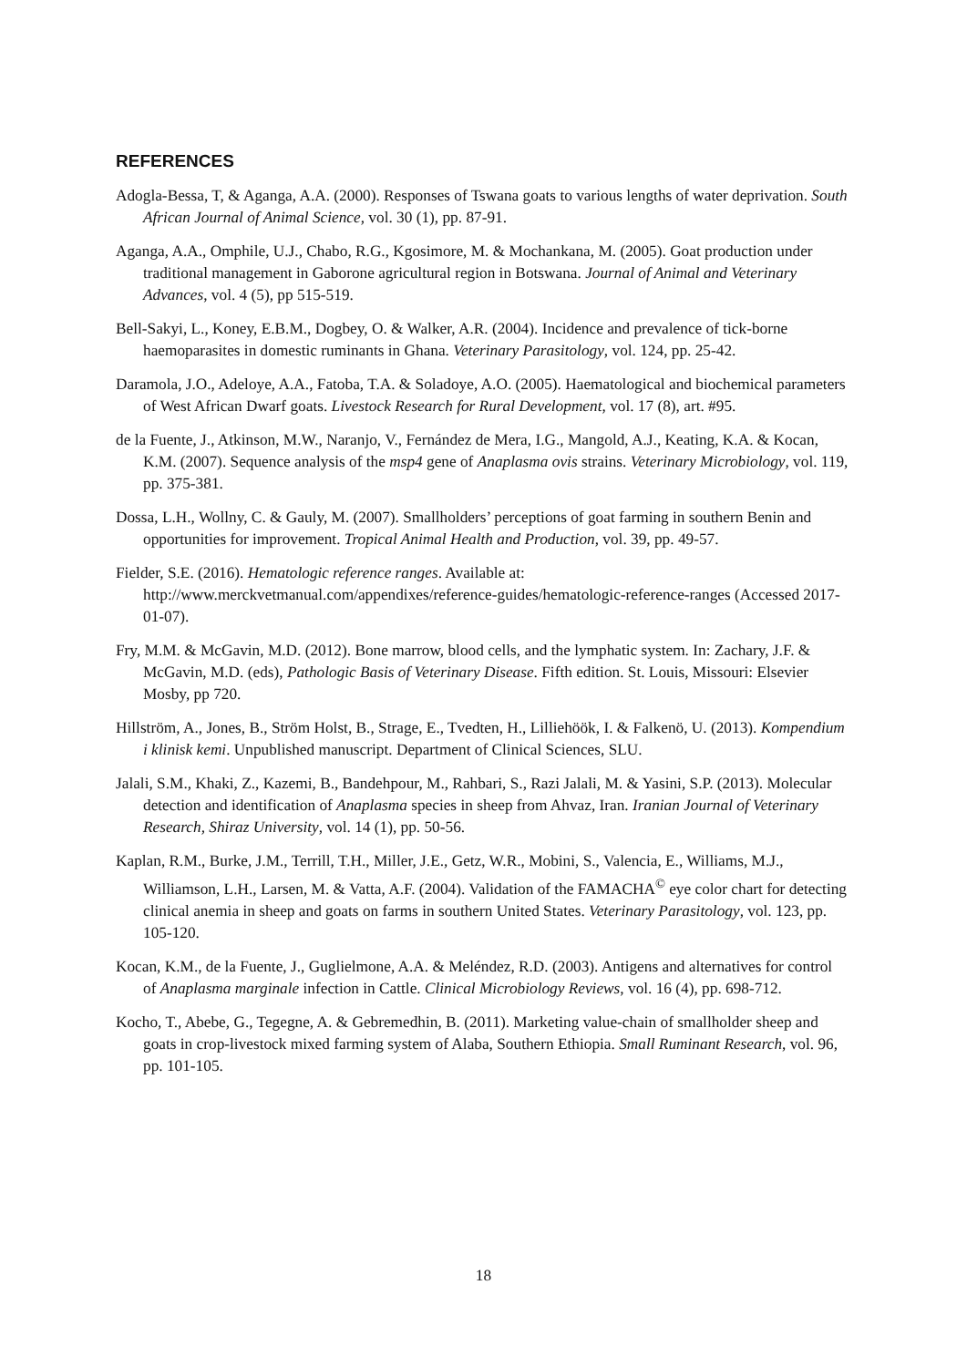REFERENCES
Adogla-Bessa, T, & Aganga, A.A. (2000). Responses of Tswana goats to various lengths of water deprivation. South African Journal of Animal Science, vol. 30 (1), pp. 87-91.
Aganga, A.A., Omphile, U.J., Chabo, R.G., Kgosimore, M. & Mochankana, M. (2005). Goat production under traditional management in Gaborone agricultural region in Botswana. Journal of Animal and Veterinary Advances, vol. 4 (5), pp 515-519.
Bell-Sakyi, L., Koney, E.B.M., Dogbey, O. & Walker, A.R. (2004). Incidence and prevalence of tick-borne haemoparasites in domestic ruminants in Ghana. Veterinary Parasitology, vol. 124, pp. 25-42.
Daramola, J.O., Adeloye, A.A., Fatoba, T.A. & Soladoye, A.O. (2005). Haematological and biochemical parameters of West African Dwarf goats. Livestock Research for Rural Development, vol. 17 (8), art. #95.
de la Fuente, J., Atkinson, M.W., Naranjo, V., Fernández de Mera, I.G., Mangold, A.J., Keating, K.A. & Kocan, K.M. (2007). Sequence analysis of the msp4 gene of Anaplasma ovis strains. Veterinary Microbiology, vol. 119, pp. 375-381.
Dossa, L.H., Wollny, C. & Gauly, M. (2007). Smallholders’ perceptions of goat farming in southern Benin and opportunities for improvement. Tropical Animal Health and Production, vol. 39, pp. 49-57.
Fielder, S.E. (2016). Hematologic reference ranges. Available at: http://www.merckvetmanual.com/appendixes/reference-guides/hematologic-reference-ranges (Accessed 2017-01-07).
Fry, M.M. & McGavin, M.D. (2012). Bone marrow, blood cells, and the lymphatic system. In: Zachary, J.F. & McGavin, M.D. (eds), Pathologic Basis of Veterinary Disease. Fifth edition. St. Louis, Missouri: Elsevier Mosby, pp 720.
Hillström, A., Jones, B., Ström Holst, B., Strage, E., Tvedten, H., Lilliehöök, I. & Falkenö, U. (2013). Kompendium i klinisk kemi. Unpublished manuscript. Department of Clinical Sciences, SLU.
Jalali, S.M., Khaki, Z., Kazemi, B., Bandehpour, M., Rahbari, S., Razi Jalali, M. & Yasini, S.P. (2013). Molecular detection and identification of Anaplasma species in sheep from Ahvaz, Iran. Iranian Journal of Veterinary Research, Shiraz University, vol. 14 (1), pp. 50-56.
Kaplan, R.M., Burke, J.M., Terrill, T.H., Miller, J.E., Getz, W.R., Mobini, S., Valencia, E., Williams, M.J., Williamson, L.H., Larsen, M. & Vatta, A.F. (2004). Validation of the FAMACHA<sup>©</sup> eye color chart for detecting clinical anemia in sheep and goats on farms in southern United States. Veterinary Parasitology, vol. 123, pp. 105-120.
Kocan, K.M., de la Fuente, J., Guglielmone, A.A. & Meléndez, R.D. (2003). Antigens and alternatives for control of Anaplasma marginale infection in Cattle. Clinical Microbiology Reviews, vol. 16 (4), pp. 698-712.
Kocho, T., Abebe, G., Tegegne, A. & Gebremedhin, B. (2011). Marketing value-chain of smallholder sheep and goats in crop-livestock mixed farming system of Alaba, Southern Ethiopia. Small Ruminant Research, vol. 96, pp. 101-105.
18